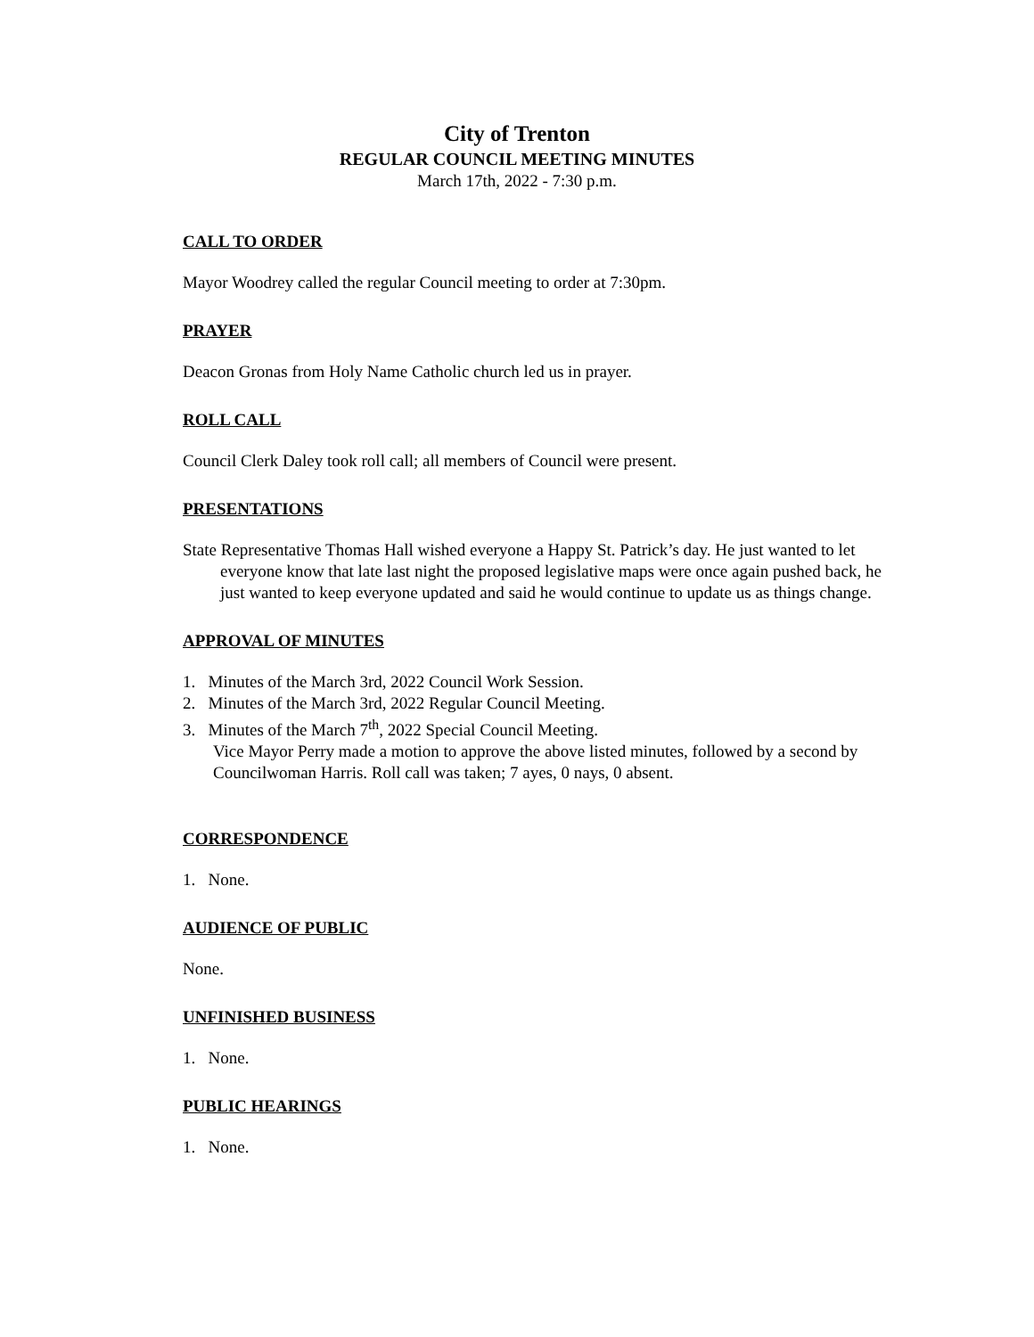City of Trenton
REGULAR COUNCIL MEETING MINUTES
March 17th, 2022 - 7:30 p.m.
CALL TO ORDER
Mayor Woodrey called the regular Council meeting to order at 7:30pm.
PRAYER
Deacon Gronas from Holy Name Catholic church led us in prayer.
ROLL CALL
Council Clerk Daley took roll call; all members of Council were present.
PRESENTATIONS
State Representative Thomas Hall wished everyone a Happy St. Patrick’s day. He just wanted to let everyone know that late last night the proposed legislative maps were once again pushed back, he just wanted to keep everyone updated and said he would continue to update us as things change.
APPROVAL OF MINUTES
1. Minutes of the March 3rd, 2022 Council Work Session.
2. Minutes of the March 3rd, 2022 Regular Council Meeting.
3. Minutes of the March 7<sup>th</sup>, 2022 Special Council Meeting.
Vice Mayor Perry made a motion to approve the above listed minutes, followed by a second by Councilwoman Harris. Roll call was taken; 7 ayes, 0 nays, 0 absent.
CORRESPONDENCE
1. None.
AUDIENCE OF PUBLIC
None.
UNFINISHED BUSINESS
1. None.
PUBLIC HEARINGS
1. None.